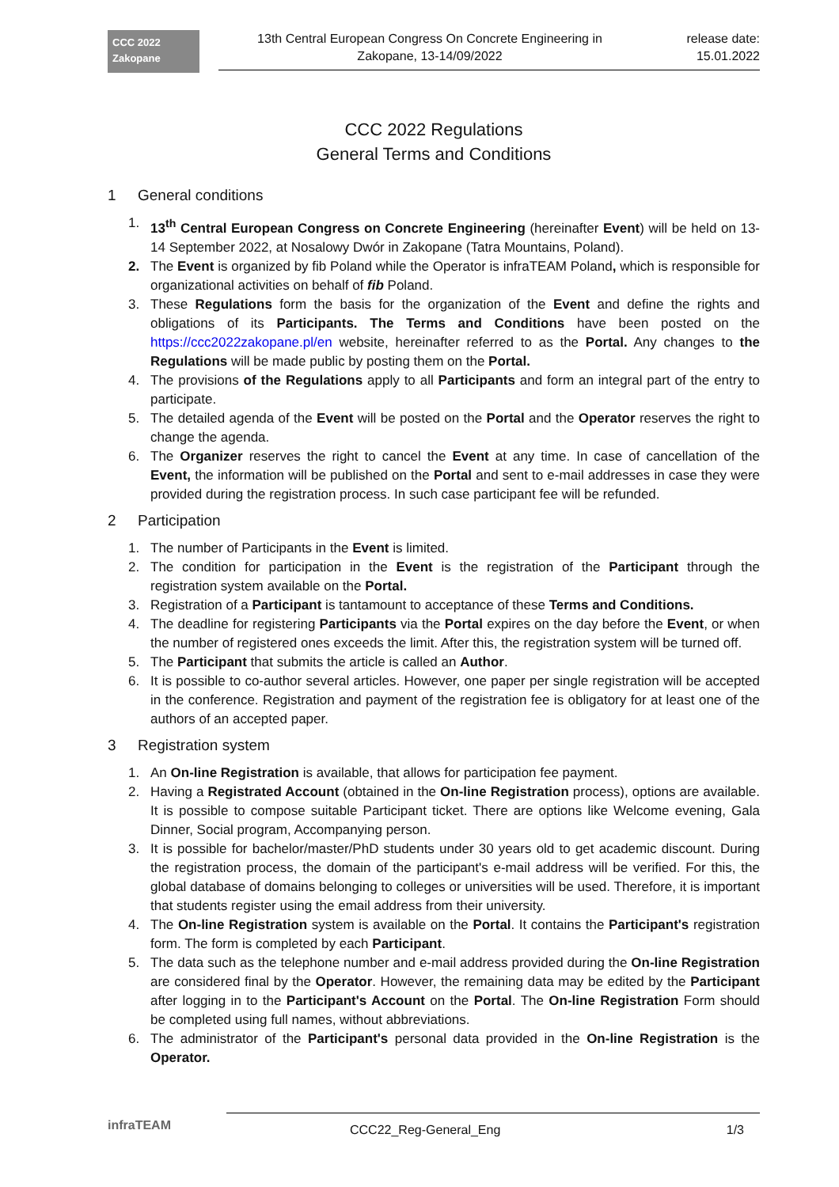CCC 2022
Zakopane
13th Central European Congress On Concrete Engineering in
Zakopane, 13-14/09/2022
release date:
15.01.2022
CCC 2022 Regulations
General Terms and Conditions
1 General conditions
1. 13<sup>th</sup> Central European Congress on Concrete Engineering (hereinafter Event) will be held on 13-14 September 2022, at Nosalowy Dwór in Zakopane (Tatra Mountains, Poland).
2. The Event is organized by fib Poland while the Operator is infraTEAM Poland, which is responsible for organizational activities on behalf of fib Poland.
3. These Regulations form the basis for the organization of the Event and define the rights and obligations of its Participants. The Terms and Conditions have been posted on the https://ccc2022zakopane.pl/en website, hereinafter referred to as the Portal. Any changes to the Regulations will be made public by posting them on the Portal.
4. The provisions of the Regulations apply to all Participants and form an integral part of the entry to participate.
5. The detailed agenda of the Event will be posted on the Portal and the Operator reserves the right to change the agenda.
6. The Organizer reserves the right to cancel the Event at any time. In case of cancellation of the Event, the information will be published on the Portal and sent to e-mail addresses in case they were provided during the registration process. In such case participant fee will be refunded.
2 Participation
1. The number of Participants in the Event is limited.
2. The condition for participation in the Event is the registration of the Participant through the registration system available on the Portal.
3. Registration of a Participant is tantamount to acceptance of these Terms and Conditions.
4. The deadline for registering Participants via the Portal expires on the day before the Event, or when the number of registered ones exceeds the limit. After this, the registration system will be turned off.
5. The Participant that submits the article is called an Author.
6. It is possible to co-author several articles. However, one paper per single registration will be accepted in the conference. Registration and payment of the registration fee is obligatory for at least one of the authors of an accepted paper.
3 Registration system
1. An On-line Registration is available, that allows for participation fee payment.
2. Having a Registrated Account (obtained in the On-line Registration process), options are available. It is possible to compose suitable Participant ticket. There are options like Welcome evening, Gala Dinner, Social program, Accompanying person.
3. It is possible for bachelor/master/PhD students under 30 years old to get academic discount. During the registration process, the domain of the participant's e-mail address will be verified. For this, the global database of domains belonging to colleges or universities will be used. Therefore, it is important that students register using the email address from their university.
4. The On-line Registration system is available on the Portal. It contains the Participant's registration form. The form is completed by each Participant.
5. The data such as the telephone number and e-mail address provided during the On-line Registration are considered final by the Operator. However, the remaining data may be edited by the Participant after logging in to the Participant's Account on the Portal. The On-line Registration Form should be completed using full names, without abbreviations.
6. The administrator of the Participant's personal data provided in the On-line Registration is the Operator.
infraTEAM
CCC22_Reg-General_Eng 1/3